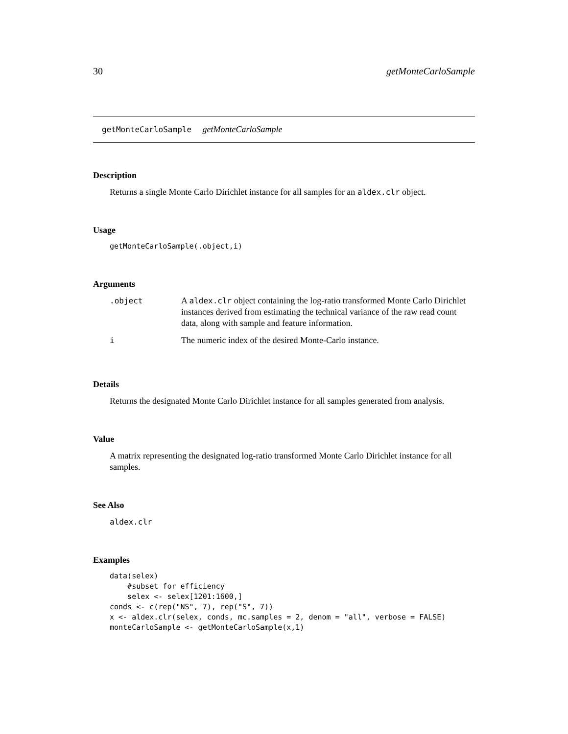30 getMonteCarloSample
getMonteCarloSample getMonteCarloSample
Description
Returns a single Monte Carlo Dirichlet instance for all samples for an aldex.clr object.
Usage
getMonteCarloSample(.object,i)
Arguments
| .object | A aldex.clr object containing the log-ratio transformed Monte Carlo Dirichlet instances derived from estimating the technical variance of the raw read count data, along with sample and feature information. |
| i | The numeric index of the desired Monte-Carlo instance. |
Details
Returns the designated Monte Carlo Dirichlet instance for all samples generated from analysis.
Value
A matrix representing the designated log-ratio transformed Monte Carlo Dirichlet instance for all samples.
See Also
aldex.clr
Examples
data(selex)
    #subset for efficiency
    selex <- selex[1201:1600,]
conds <- c(rep("NS", 7), rep("S", 7))
x <- aldex.clr(selex, conds, mc.samples = 2, denom = "all", verbose = FALSE)
monteCarloSample <- getMonteCarloSample(x,1)